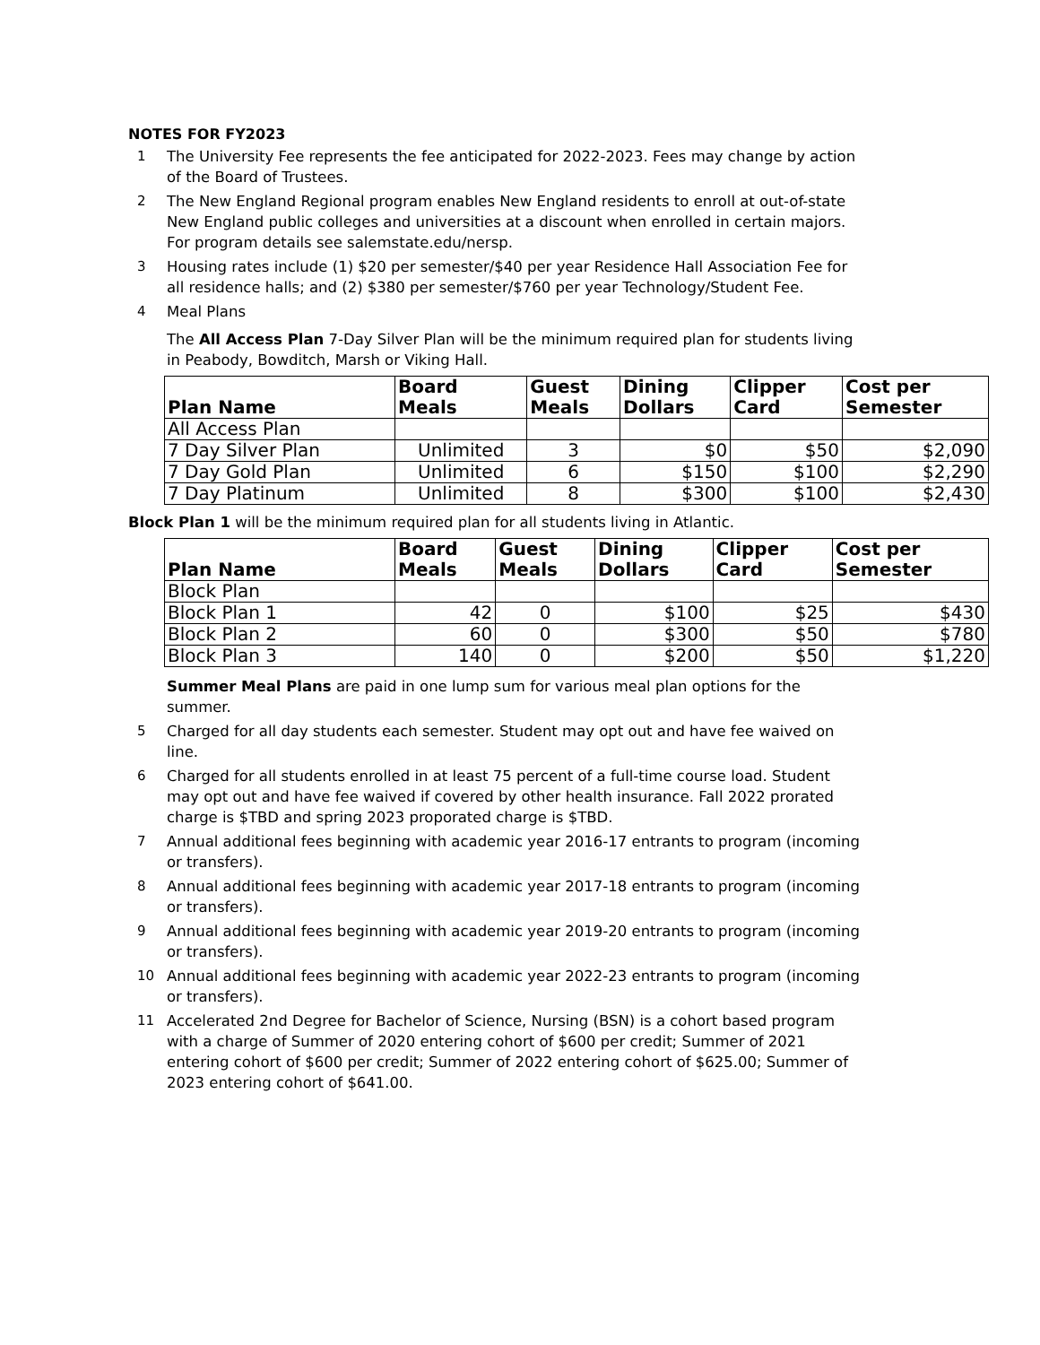NOTES FOR FY2023
1 The University Fee represents the fee anticipated for 2022-2023. Fees may change by action of the Board of Trustees.
2 The New England Regional program enables New England residents to enroll at out-of-state New England public colleges and universities at a discount when enrolled in certain majors. For program details see salemstate.edu/nersp.
3 Housing rates include (1) $20 per semester/$40 per year Residence Hall Association Fee for all residence halls; and (2) $380 per semester/$760 per year Technology/Student Fee.
4 Meal Plans
The All Access Plan 7-Day Silver Plan will be the minimum required plan for students living in Peabody, Bowditch, Marsh or Viking Hall.
| Plan Name | Board Meals | Guest Meals | Dining Dollars | Clipper Card | Cost per Semester |
| --- | --- | --- | --- | --- | --- |
| All Access Plan | | | | | |
| 7 Day Silver Plan | Unlimited | 3 | $0 | $50 | $2,090 |
| 7 Day Gold Plan | Unlimited | 6 | $150 | $100 | $2,290 |
| 7 Day Platinum | Unlimited | 8 | $300 | $100 | $2,430 |
Block Plan 1 will be the minimum required plan for all students living in Atlantic.
| Plan Name | Board Meals | Guest Meals | Dining Dollars | Clipper Card | Cost per Semester |
| --- | --- | --- | --- | --- | --- |
| Block Plan | | | | | |
| Block Plan 1 | 42 | 0 | $100 | $25 | $430 |
| Block Plan 2 | 60 | 0 | $300 | $50 | $780 |
| Block Plan 3 | 140 | 0 | $200 | $50 | $1,220 |
Summer Meal Plans are paid in one lump sum for various meal plan options for the summer.
5 Charged for all day students each semester. Student may opt out and have fee waived on line.
6 Charged for all students enrolled in at least 75 percent of a full-time course load. Student may opt out and have fee waived if covered by other health insurance. Fall 2022 prorated charge is $TBD and spring 2023 proporated charge is $TBD.
7 Annual additional fees beginning with academic year 2016-17 entrants to program (incoming or transfers).
8 Annual additional fees beginning with academic year 2017-18 entrants to program (incoming or transfers).
9 Annual additional fees beginning with academic year 2019-20 entrants to program (incoming or transfers).
10 Annual additional fees beginning with academic year 2022-23 entrants to program (incoming or transfers).
11 Accelerated 2nd Degree for Bachelor of Science, Nursing (BSN) is a cohort based program with a charge of Summer of 2020 entering cohort of $600 per credit; Summer of 2021 entering cohort of $600 per credit; Summer of 2022 entering cohort of $625.00; Summer of 2023 entering cohort of $641.00.